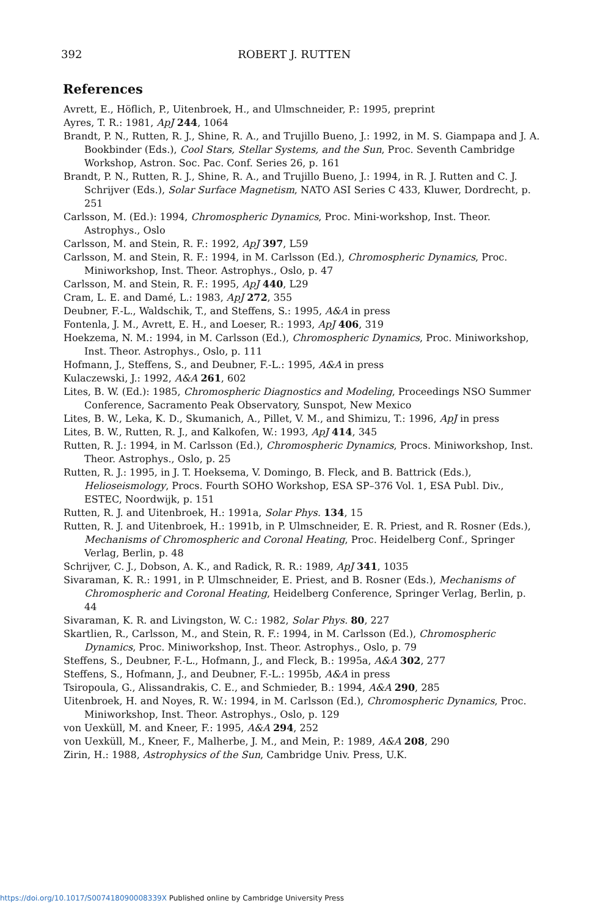392 ROBERT J. RUTTEN
References
Avrett, E., Höflich, P., Uitenbroek, H., and Ulmschneider, P.: 1995, preprint
Ayres, T. R.: 1981, ApJ 244, 1064
Brandt, P. N., Rutten, R. J., Shine, R. A., and Trujillo Bueno, J.: 1992, in M. S. Giampapa and J. A. Bookbinder (Eds.), Cool Stars, Stellar Systems, and the Sun, Proc. Seventh Cambridge Workshop, Astron. Soc. Pac. Conf. Series 26, p. 161
Brandt, P. N., Rutten, R. J., Shine, R. A., and Trujillo Bueno, J.: 1994, in R. J. Rutten and C. J. Schrijver (Eds.), Solar Surface Magnetism, NATO ASI Series C 433, Kluwer, Dordrecht, p. 251
Carlsson, M. (Ed.): 1994, Chromospheric Dynamics, Proc. Mini-workshop, Inst. Theor. Astrophys., Oslo
Carlsson, M. and Stein, R. F.: 1992, ApJ 397, L59
Carlsson, M. and Stein, R. F.: 1994, in M. Carlsson (Ed.), Chromospheric Dynamics, Proc. Miniworkshop, Inst. Theor. Astrophys., Oslo, p. 47
Carlsson, M. and Stein, R. F.: 1995, ApJ 440, L29
Cram, L. E. and Damé, L.: 1983, ApJ 272, 355
Deubner, F.-L., Waldschik, T., and Steffens, S.: 1995, A&A in press
Fontenla, J. M., Avrett, E. H., and Loeser, R.: 1993, ApJ 406, 319
Hoekzema, N. M.: 1994, in M. Carlsson (Ed.), Chromospheric Dynamics, Proc. Miniworkshop, Inst. Theor. Astrophys., Oslo, p. 111
Hofmann, J., Steffens, S., and Deubner, F.-L.: 1995, A&A in press
Kulaczewski, J.: 1992, A&A 261, 602
Lites, B. W. (Ed.): 1985, Chromospheric Diagnostics and Modeling, Proceedings NSO Summer Conference, Sacramento Peak Observatory, Sunspot, New Mexico
Lites, B. W., Leka, K. D., Skumanich, A., Pillet, V. M., and Shimizu, T.: 1996, ApJ in press
Lites, B. W., Rutten, R. J., and Kalkofen, W.: 1993, ApJ 414, 345
Rutten, R. J.: 1994, in M. Carlsson (Ed.), Chromospheric Dynamics, Procs. Miniworkshop, Inst. Theor. Astrophys., Oslo, p. 25
Rutten, R. J.: 1995, in J. T. Hoeksema, V. Domingo, B. Fleck, and B. Battrick (Eds.), Helioseismology, Procs. Fourth SOHO Workshop, ESA SP–376 Vol. 1, ESA Publ. Div., ESTEC, Noordwijk, p. 151
Rutten, R. J. and Uitenbroek, H.: 1991a, Solar Phys. 134, 15
Rutten, R. J. and Uitenbroek, H.: 1991b, in P. Ulmschneider, E. R. Priest, and R. Rosner (Eds.), Mechanisms of Chromospheric and Coronal Heating, Proc. Heidelberg Conf., Springer Verlag, Berlin, p. 48
Schrijver, C. J., Dobson, A. K., and Radick, R. R.: 1989, ApJ 341, 1035
Sivaraman, K. R.: 1991, in P. Ulmschneider, E. Priest, and B. Rosner (Eds.), Mechanisms of Chromospheric and Coronal Heating, Heidelberg Conference, Springer Verlag, Berlin, p. 44
Sivaraman, K. R. and Livingston, W. C.: 1982, Solar Phys. 80, 227
Skartlien, R., Carlsson, M., and Stein, R. F.: 1994, in M. Carlsson (Ed.), Chromospheric Dynamics, Proc. Miniworkshop, Inst. Theor. Astrophys., Oslo, p. 79
Steffens, S., Deubner, F.-L., Hofmann, J., and Fleck, B.: 1995a, A&A 302, 277
Steffens, S., Hofmann, J., and Deubner, F.-L.: 1995b, A&A in press
Tsiropoula, G., Alissandrakis, C. E., and Schmieder, B.: 1994, A&A 290, 285
Uitenbroek, H. and Noyes, R. W.: 1994, in M. Carlsson (Ed.), Chromospheric Dynamics, Proc. Miniworkshop, Inst. Theor. Astrophys., Oslo, p. 129
von Uexküll, M. and Kneer, F.: 1995, A&A 294, 252
von Uexküll, M., Kneer, F., Malherbe, J. M., and Mein, P.: 1989, A&A 208, 290
Zirin, H.: 1988, Astrophysics of the Sun, Cambridge Univ. Press, U.K.
https://doi.org/10.1017/S007418090008339X Published online by Cambridge University Press